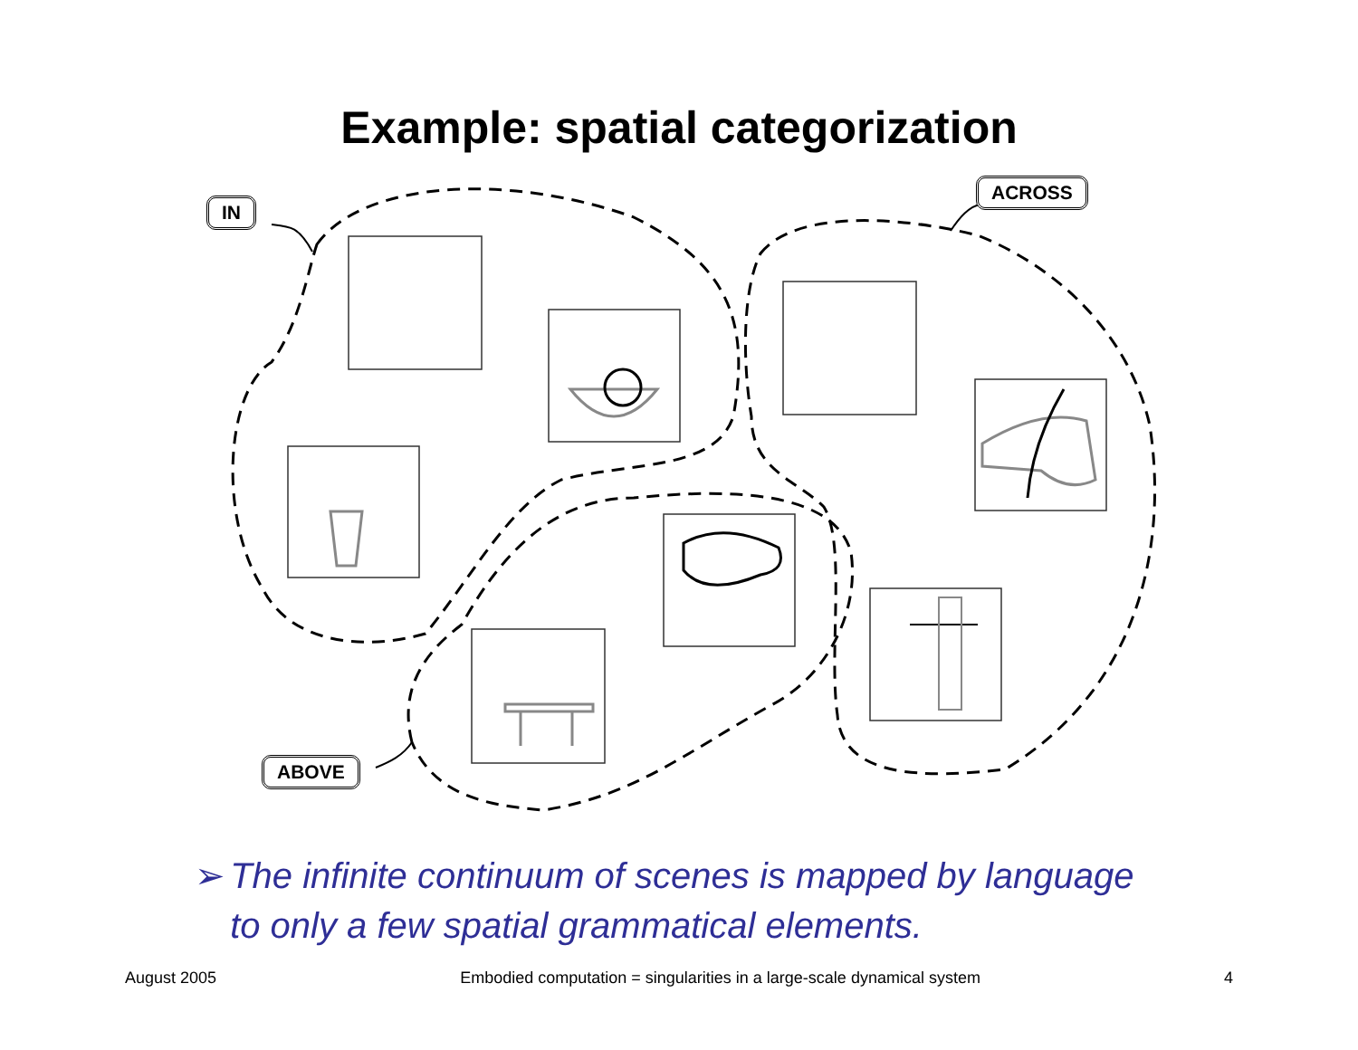Example: spatial categorization
IN
ACROSS
ABOVE
➢ The infinite continuum of scenes is mapped by language to only a few spatial grammatical elements.
August 2005 Embodied computation = singularities in a large-scale dynamical system 4